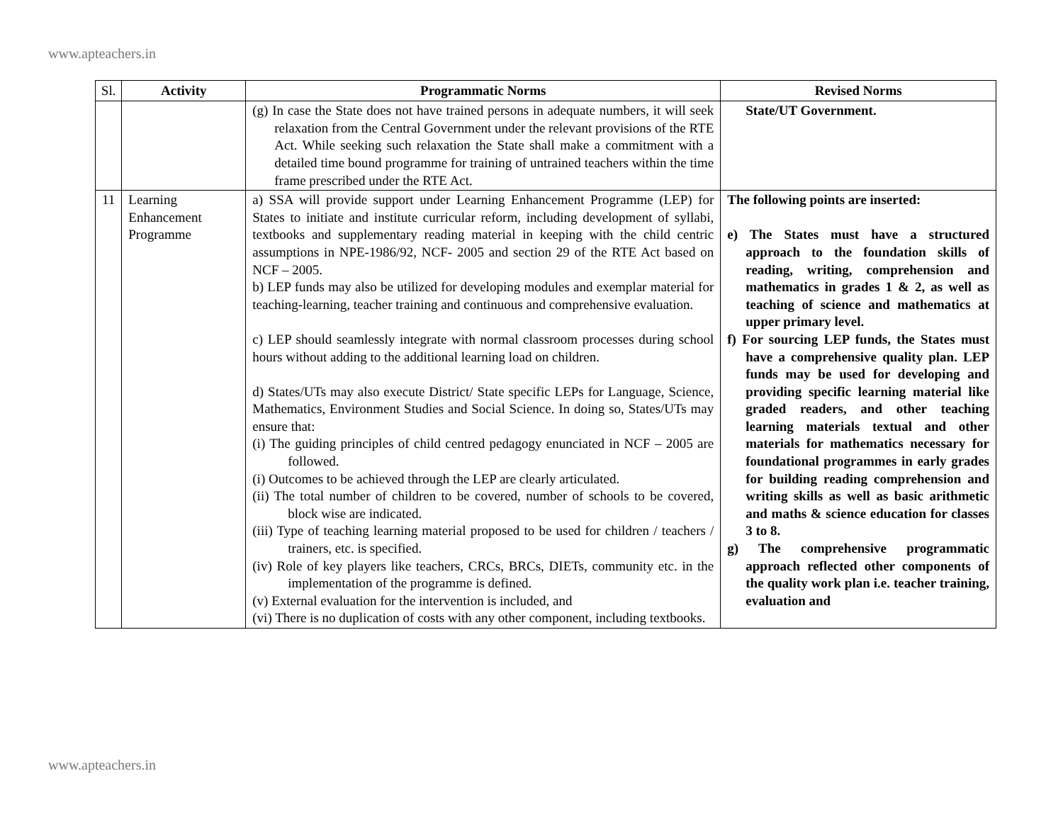www.apteachers.in
| Sl. | Activity | Programmatic Norms | Revised Norms |
| --- | --- | --- | --- |
| | | (g) In case the State does not have trained persons in adequate numbers, it will seek relaxation from the Central Government under the relevant provisions of the RTE Act. While seeking such relaxation the State shall make a commitment with a detailed time bound programme for training of untrained teachers within the time frame prescribed under the RTE Act. | State/UT Government. |
| 11 | Learning Enhancement Programme | a) SSA will provide support under Learning Enhancement Programme (LEP) for States to initiate and institute curricular reform, including development of syllabi, textbooks and supplementary reading material in keeping with the child centric assumptions in NPE-1986/92, NCF- 2005 and section 29 of the RTE Act based on NCF – 2005. b) LEP funds may also be utilized for developing modules and exemplar material for teaching-learning, teacher training and continuous and comprehensive evaluation. c) LEP should seamlessly integrate with normal classroom processes during school hours without adding to the additional learning load on children. d) States/UTs may also execute District/ State specific LEPs for Language, Science, Mathematics, Environment Studies and Social Science. In doing so, States/UTs may ensure that: (i) The guiding principles of child centred pedagogy enunciated in NCF – 2005 are followed. (i) Outcomes to be achieved through the LEP are clearly articulated. (ii) The total number of children to be covered, number of schools to be covered, block wise are indicated. (iii) Type of teaching learning material proposed to be used for children / teachers / trainers, etc. is specified. (iv) Role of key players like teachers, CRCs, BRCs, DIETs, community etc. in the implementation of the programme is defined. (v) External evaluation for the intervention is included, and (vi) There is no duplication of costs with any other component, including textbooks. | The following points are inserted: e) The States must have a structured approach to the foundation skills of reading, writing, comprehension and mathematics in grades 1 & 2, as well as teaching of science and mathematics at upper primary level. f) For sourcing LEP funds, the States must have a comprehensive quality plan. LEP funds may be used for developing and providing specific learning material like graded readers, and other teaching learning materials textual and other materials for mathematics necessary for foundational programmes in early grades for building reading comprehension and writing skills as well as basic arithmetic and maths & science education for classes 3 to 8. g) The comprehensive programmatic approach reflected other components of the quality work plan i.e. teacher training, evaluation and |
www.apteachers.in